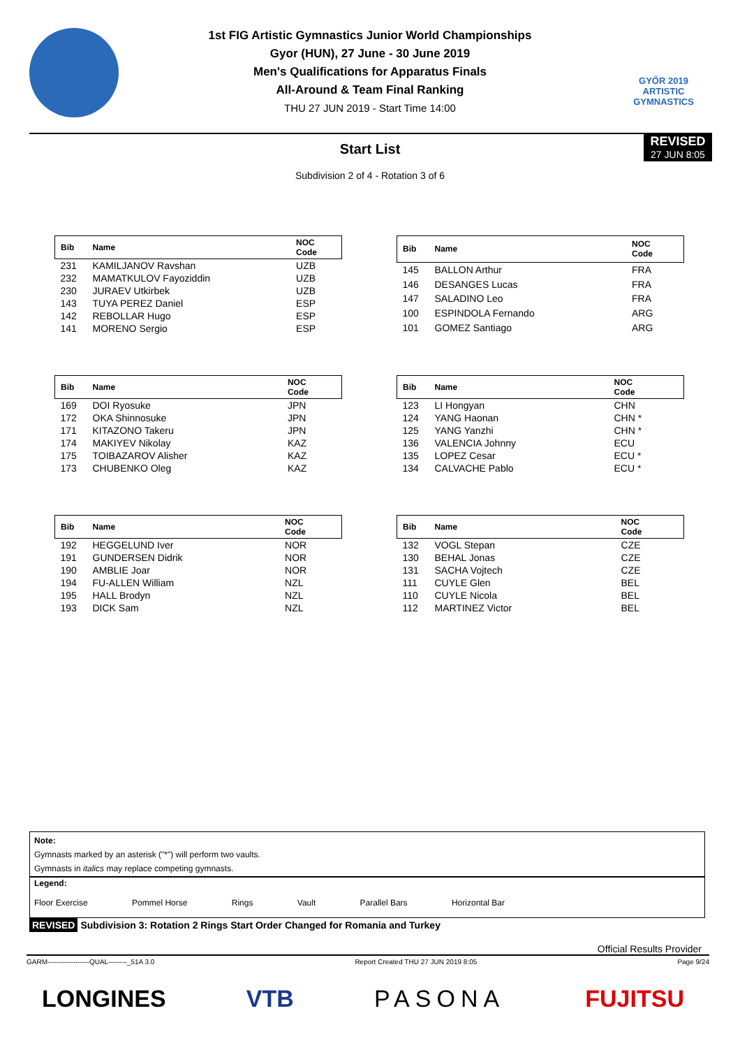GYŐR 2019 ARTISTIC GYMNASTICS
1st FIG Artistic Gymnastics Junior World Championships
Gyor (HUN), 27 June - 30 June 2019
Men's Qualifications for Apparatus Finals
All-Around & Team Final Ranking
THU 27 JUN 2019 - Start Time 14:00
Start List
REVISED
27 JUN 8:05
Subdivision 2 of 4 - Rotation 3 of 6
| Bib | Name | NOC Code |
| --- | --- | --- |
| 231 | KAMILJANOV Ravshan | UZB |
| 232 | MAMATKULOV Fayoziddin | UZB |
| 230 | JURAEV Utkirbek | UZB |
| 143 | TUYA PEREZ Daniel | ESP |
| 142 | REBOLLAR Hugo | ESP |
| 141 | MORENO Sergio | ESP |
| Bib | Name | NOC Code |
| --- | --- | --- |
| 145 | BALLON Arthur | FRA |
| 146 | DESANGES Lucas | FRA |
| 147 | SALADINO Leo | FRA |
| 100 | ESPINDOLA Fernando | ARG |
| 101 | GOMEZ Santiago | ARG |
| Bib | Name | NOC Code |
| --- | --- | --- |
| 169 | DOI Ryosuke | JPN |
| 172 | OKA Shinnosuke | JPN |
| 171 | KITAZONO Takeru | JPN |
| 174 | MAKIYEV Nikolay | KAZ |
| 175 | TOIBAZAROV Alisher | KAZ |
| 173 | CHUBENKO Oleg | KAZ |
| Bib | Name | NOC Code |
| --- | --- | --- |
| 123 | LI Hongyan | CHN |
| 124 | YANG Haonan | CHN * |
| 125 | YANG Yanzhi | CHN * |
| 136 | VALENCIA Johnny | ECU |
| 135 | LOPEZ Cesar | ECU * |
| 134 | CALVACHE Pablo | ECU * |
| Bib | Name | NOC Code |
| --- | --- | --- |
| 192 | HEGGELUND Iver | NOR |
| 191 | GUNDERSEN Didrik | NOR |
| 190 | AMBLIE Joar | NOR |
| 194 | FU-ALLEN William | NZL |
| 195 | HALL Brodyn | NZL |
| 193 | DICK Sam | NZL |
| Bib | Name | NOC Code |
| --- | --- | --- |
| 132 | VOGL Stepan | CZE |
| 130 | BEHAL Jonas | CZE |
| 131 | SACHA Vojtech | CZE |
| 111 | CUYLE Glen | BEL |
| 110 | CUYLE Nicola | BEL |
| 112 | MARTINEZ Victor | BEL |
Note:
Gymnasts marked by an asterisk ("*") will perform two vaults.
Gymnasts in italics may replace competing gymnasts.
Legend:
Floor Exercise Pommel Horse Rings Vault Parallel Bars Horizontal Bar
REVISED Subdivision 3: Rotation 2 Rings Start Order Changed for Romania and Turkey
Official Results Provider
GARM------------------QUAL--------_51A 3.0 Report Created THU 27 JUN 2019 8:05 Page 9/24
LONGINES VTB PASONA FUJITSU